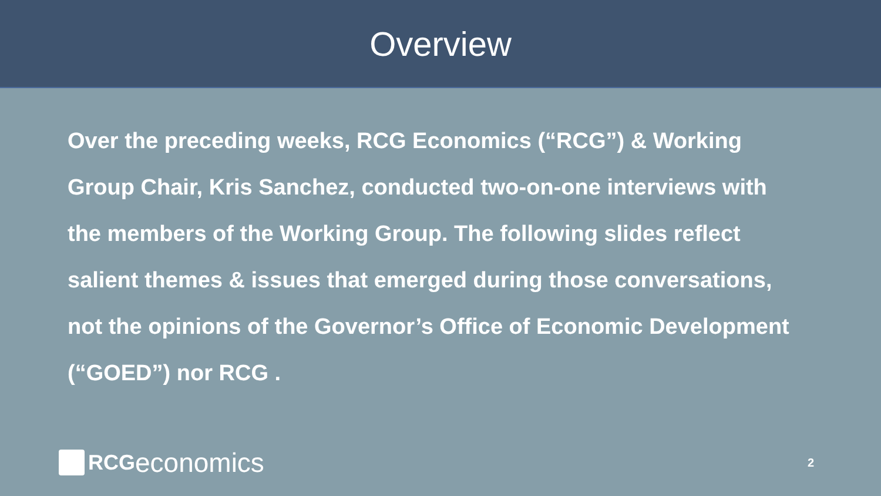Overview
Over the preceding weeks, RCG Economics (“RCG”) & Working Group Chair, Kris Sanchez, conducted two-on-one interviews with the members of the Working Group. The following slides reflect salient themes & issues that emerged during those conversations, not the opinions of the Governor’s Office of Economic Development (“GOED”) nor RCG .
RCG economics
2